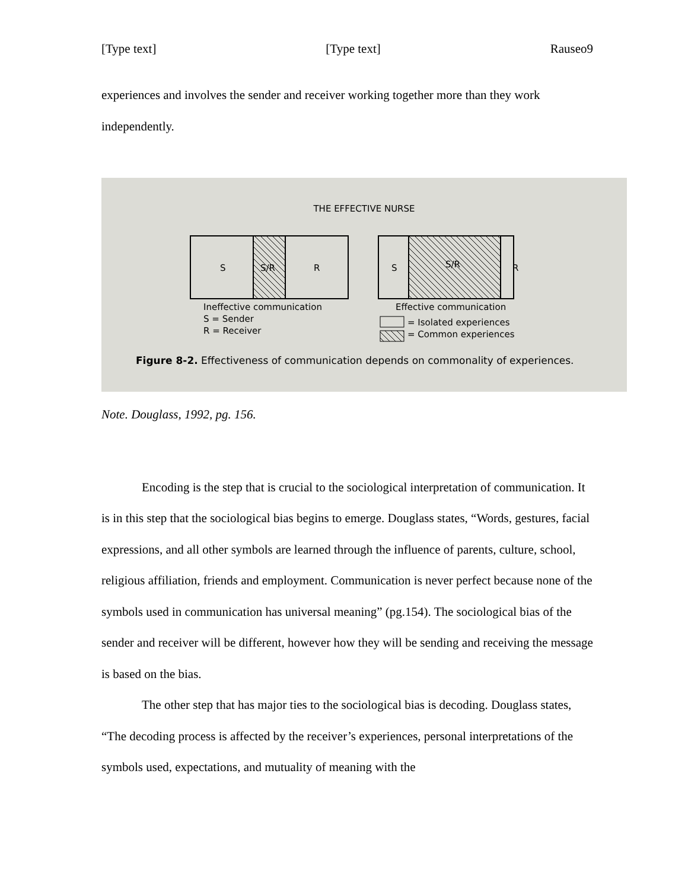[Type text] [Type text] Rauseo9
experiences and involves the sender and receiver working together more than they work independently.
THE EFFECTIVE NURSE
S S/R R S S/R R
Ineffective communication
S = Sender
R = Receiver
Effective communication
= Isolated experiences
= Common experiences
Figure 8-2. Effectiveness of communication depends on commonality of experiences.
Note. Douglass, 1992, pg. 156.
Encoding is the step that is crucial to the sociological interpretation of communication. It is in this step that the sociological bias begins to emerge. Douglass states, “Words, gestures, facial expressions, and all other symbols are learned through the influence of parents, culture, school, religious affiliation, friends and employment. Communication is never perfect because none of the symbols used in communication has universal meaning” (pg.154). The sociological bias of the sender and receiver will be different, however how they will be sending and receiving the message is based on the bias.
The other step that has major ties to the sociological bias is decoding. Douglass states, “The decoding process is affected by the receiver’s experiences, personal interpretations of the symbols used, expectations, and mutuality of meaning with the